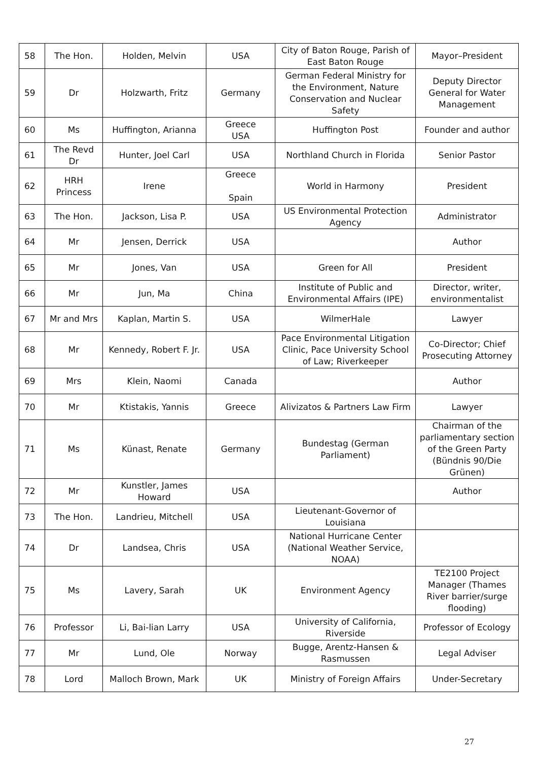| 58 | The Hon. | Holden, Melvin | USA | City of Baton Rouge, Parish of East Baton Rouge | Mayor–President |
| 59 | Dr | Holzwarth, Fritz | Germany | German Federal Ministry for the Environment, Nature Conservation and Nuclear Safety | Deputy Director General for Water Management |
| 60 | Ms | Huffington, Arianna | Greece USA | Huffington Post | Founder and author |
| 61 | The Revd Dr | Hunter, Joel Carl | USA | Northland Church in Florida | Senior Pastor |
| 62 | HRH Princess | Irene | Greece Spain | World in Harmony | President |
| 63 | The Hon. | Jackson, Lisa P. | USA | US Environmental Protection Agency | Administrator |
| 64 | Mr | Jensen, Derrick | USA | | Author |
| 65 | Mr | Jones, Van | USA | Green for All | President |
| 66 | Mr | Jun, Ma | China | Institute of Public and Environmental Affairs (IPE) | Director, writer, environmentalist |
| 67 | Mr and Mrs | Kaplan, Martin S. | USA | WilmerHale | Lawyer |
| 68 | Mr | Kennedy, Robert F. Jr. | USA | Pace Environmental Litigation Clinic, Pace University School of Law; Riverkeeper | Co-Director; Chief Prosecuting Attorney |
| 69 | Mrs | Klein, Naomi | Canada | | Author |
| 70 | Mr | Ktistakis, Yannis | Greece | Alivizatos & Partners Law Firm | Lawyer |
| 71 | Ms | Künast, Renate | Germany | Bundestag (German Parliament) | Chairman of the parliamentary section of the Green Party (Bündnis 90/Die Grünen) |
| 72 | Mr | Kunstler, James Howard | USA | | Author |
| 73 | The Hon. | Landrieu, Mitchell | USA | Lieutenant-Governor of Louisiana | |
| 74 | Dr | Landsea, Chris | USA | National Hurricane Center (National Weather Service, NOAA) | |
| 75 | Ms | Lavery, Sarah | UK | Environment Agency | TE2100 Project Manager (Thames River barrier/surge flooding) |
| 76 | Professor | Li, Bai-lian Larry | USA | University of California, Riverside | Professor of Ecology |
| 77 | Mr | Lund, Ole | Norway | Bugge, Arentz-Hansen & Rasmussen | Legal Adviser |
| 78 | Lord | Malloch Brown, Mark | UK | Ministry of Foreign Affairs | Under-Secretary |
27